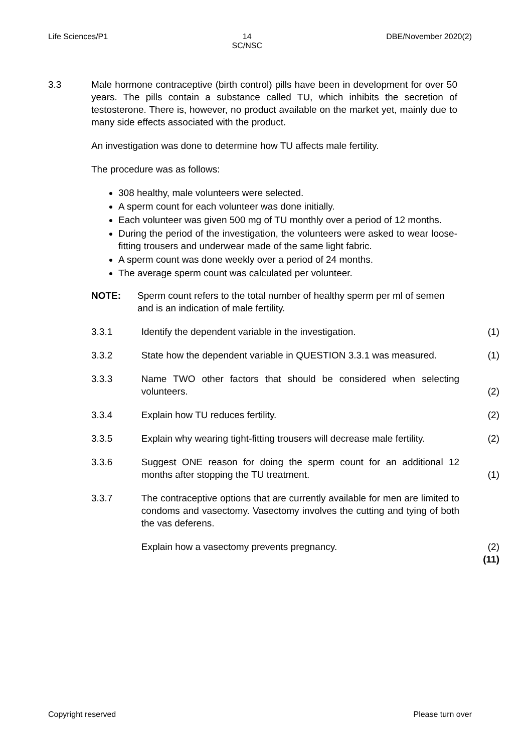Life Sciences/P1 14
SC/NSC DBE/November 2020(2)
3.3 Male hormone contraceptive (birth control) pills have been in development for over 50 years. The pills contain a substance called TU, which inhibits the secretion of testosterone. There is, however, no product available on the market yet, mainly due to many side effects associated with the product.
An investigation was done to determine how TU affects male fertility.
The procedure was as follows:
308 healthy, male volunteers were selected.
A sperm count for each volunteer was done initially.
Each volunteer was given 500 mg of TU monthly over a period of 12 months.
During the period of the investigation, the volunteers were asked to wear loose-fitting trousers and underwear made of the same light fabric.
A sperm count was done weekly over a period of 24 months.
The average sperm count was calculated per volunteer.
NOTE: Sperm count refers to the total number of healthy sperm per ml of semen and is an indication of male fertility.
3.3.1
Identify the dependent variable in the investigation.
(1)
3.3.2
State how the dependent variable in QUESTION 3.3.1 was measured.
(1)
3.3.3
Name TWO other factors that should be considered when selecting volunteers.
(2)
3.3.4
Explain how TU reduces fertility.
(2)
3.3.5
Explain why wearing tight-fitting trousers will decrease male fertility.
(2)
3.3.6
Suggest ONE reason for doing the sperm count for an additional 12 months after stopping the TU treatment.
(1)
3.3.7
The contraceptive options that are currently available for men are limited to condoms and vasectomy. Vasectomy involves the cutting and tying of both the vas deferens.
Explain how a vasectomy prevents pregnancy. (2)
(11)
Copyright reserved Please turn over